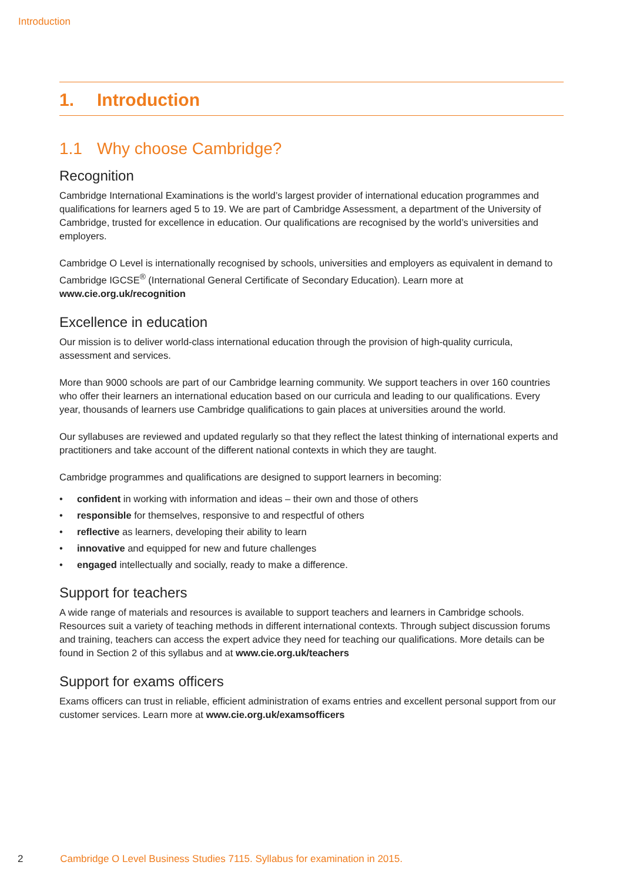Introduction
1. Introduction
1.1 Why choose Cambridge?
Recognition
Cambridge International Examinations is the world’s largest provider of international education programmes and qualifications for learners aged 5 to 19. We are part of Cambridge Assessment, a department of the University of Cambridge, trusted for excellence in education. Our qualifications are recognised by the world’s universities and employers.
Cambridge O Level is internationally recognised by schools, universities and employers as equivalent in demand to Cambridge IGCSE<sup>®</sup> (International General Certificate of Secondary Education). Learn more at www.cie.org.uk/recognition
Excellence in education
Our mission is to deliver world-class international education through the provision of high-quality curricula, assessment and services.
More than 9000 schools are part of our Cambridge learning community. We support teachers in over 160 countries who offer their learners an international education based on our curricula and leading to our qualifications. Every year, thousands of learners use Cambridge qualifications to gain places at universities around the world.
Our syllabuses are reviewed and updated regularly so that they reflect the latest thinking of international experts and practitioners and take account of the different national contexts in which they are taught.
Cambridge programmes and qualifications are designed to support learners in becoming:
• confident in working with information and ideas – their own and those of others
• responsible for themselves, responsive to and respectful of others
• reflective as learners, developing their ability to learn
• innovative and equipped for new and future challenges
• engaged intellectually and socially, ready to make a difference.
Support for teachers
A wide range of materials and resources is available to support teachers and learners in Cambridge schools. Resources suit a variety of teaching methods in different international contexts. Through subject discussion forums and training, teachers can access the expert advice they need for teaching our qualifications. More details can be found in Section 2 of this syllabus and at www.cie.org.uk/teachers
Support for exams officers
Exams officers can trust in reliable, efficient administration of exams entries and excellent personal support from our customer services. Learn more at www.cie.org.uk/examsofficers
2 Cambridge O Level Business Studies 7115. Syllabus for examination in 2015.